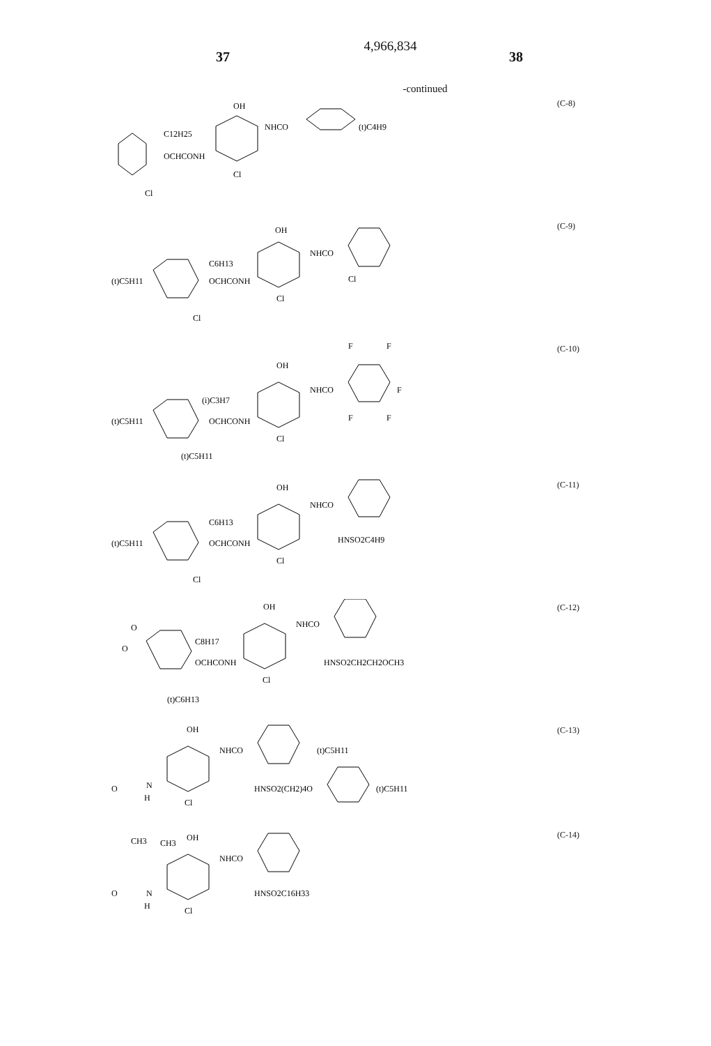37 38
4,966,834
-continued
C12H25
OCHCONH
OH
NHCO
(t)C4H9
Cl
Cl
(C-8)
(t)C5H11
C6H13
OCHCONH
OH
NHCO
Cl
Cl
Cl
(C-9)
F
F
OH
NHCO
F
F
F
(i)C3H7
(t)C5H11
OCHCONH
Cl
(t)C5H11
(C-10)
OH
NHCO
C6H13
(t)C5H11
OCHCONH
HNSO2C4H9
Cl
Cl
(C-11)
OH
NHCO
O
O
C8H17
OCHCONH
HNSO2CH2CH2OCH3
Cl
(t)C6H13
(C-12)
OH
NHCO
(t)C5H11
O
N
H
Cl
HNSO2(CH2)4O
(t)C5H11
(C-13)
CH3
CH3
OH
NHCO
O
N
H
HNSO2C16H33
Cl
(C-14)